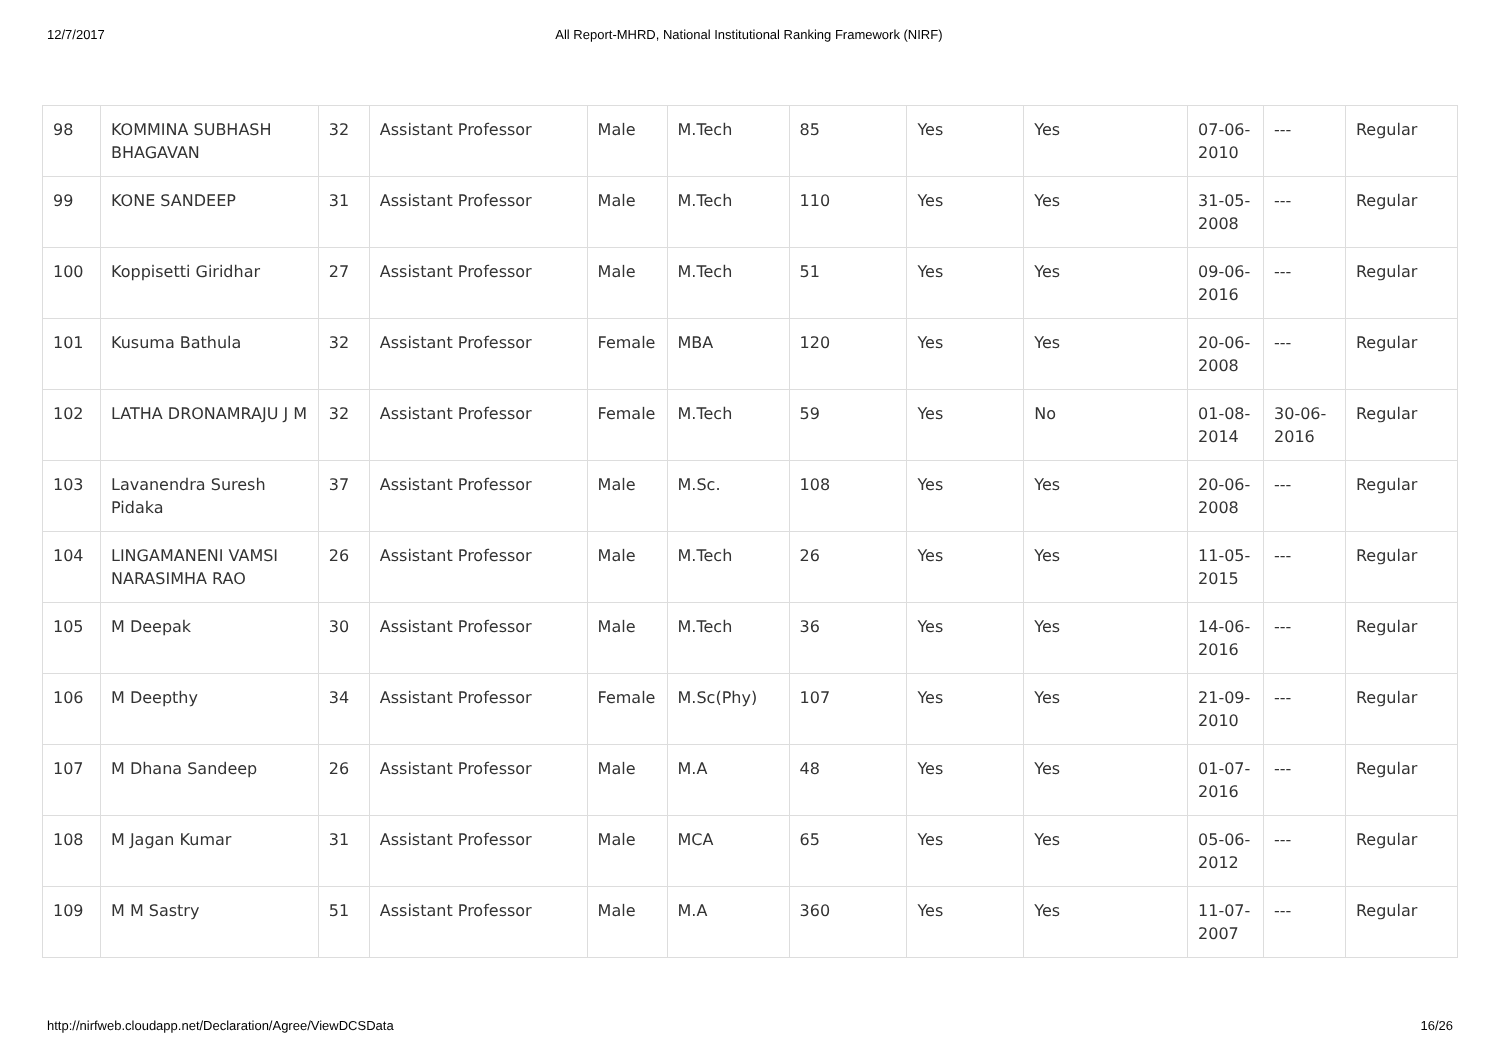12/7/2017 All Report-MHRD, National Institutional Ranking Framework (NIRF)
| 98 | KOMMINA SUBHASH BHAGAVAN | 32 | Assistant Professor | Male | M.Tech | 85 | Yes | Yes | 07-06-2010 | --- | Regular |
| 99 | KONE SANDEEP | 31 | Assistant Professor | Male | M.Tech | 110 | Yes | Yes | 31-05-2008 | --- | Regular |
| 100 | Koppisetti Giridhar | 27 | Assistant Professor | Male | M.Tech | 51 | Yes | Yes | 09-06-2016 | --- | Regular |
| 101 | Kusuma Bathula | 32 | Assistant Professor | Female | MBA | 120 | Yes | Yes | 20-06-2008 | --- | Regular |
| 102 | LATHA DRONAMRAJU J M | 32 | Assistant Professor | Female | M.Tech | 59 | Yes | No | 01-08-2014 | 30-06-2016 | Regular |
| 103 | Lavanendra Suresh Pidaka | 37 | Assistant Professor | Male | M.Sc. | 108 | Yes | Yes | 20-06-2008 | --- | Regular |
| 104 | LINGAMANENI VAMSI NARASIMHA RAO | 26 | Assistant Professor | Male | M.Tech | 26 | Yes | Yes | 11-05-2015 | --- | Regular |
| 105 | M Deepak | 30 | Assistant Professor | Male | M.Tech | 36 | Yes | Yes | 14-06-2016 | --- | Regular |
| 106 | M Deepthy | 34 | Assistant Professor | Female | M.Sc(Phy) | 107 | Yes | Yes | 21-09-2010 | --- | Regular |
| 107 | M Dhana Sandeep | 26 | Assistant Professor | Male | M.A | 48 | Yes | Yes | 01-07-2016 | --- | Regular |
| 108 | M Jagan Kumar | 31 | Assistant Professor | Male | MCA | 65 | Yes | Yes | 05-06-2012 | --- | Regular |
| 109 | M M Sastry | 51 | Assistant Professor | Male | M.A | 360 | Yes | Yes | 11-07-2007 | --- | Regular |
http://nirfweb.cloudapp.net/Declaration/Agree/ViewDCSData 16/26